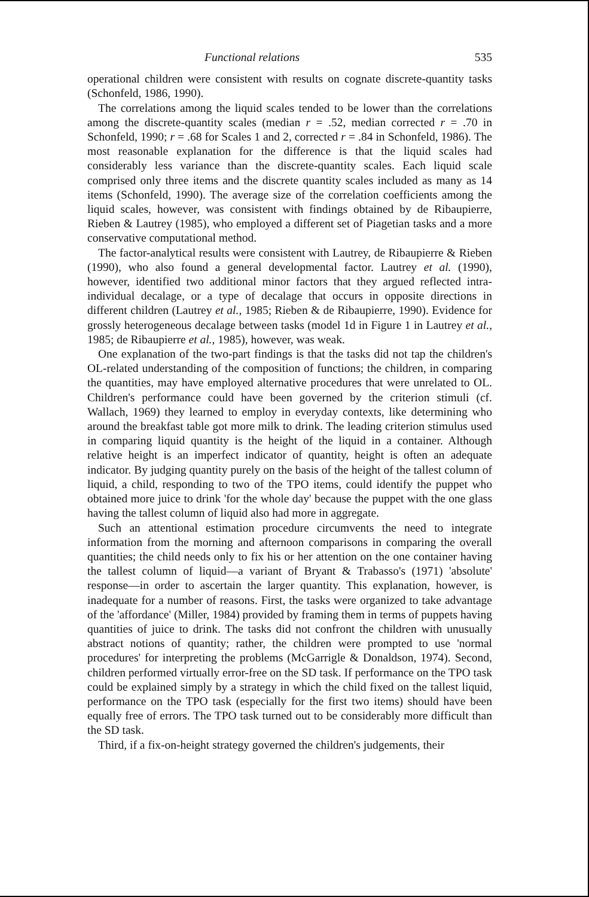Functional relations 535
operational children were consistent with results on cognate discrete-quantity tasks (Schonfeld, 1986, 1990).
The correlations among the liquid scales tended to be lower than the correlations among the discrete-quantity scales (median r = .52, median corrected r = .70 in Schonfeld, 1990; r = .68 for Scales 1 and 2, corrected r = .84 in Schonfeld, 1986). The most reasonable explanation for the difference is that the liquid scales had considerably less variance than the discrete-quantity scales. Each liquid scale comprised only three items and the discrete quantity scales included as many as 14 items (Schonfeld, 1990). The average size of the correlation coefficients among the liquid scales, however, was consistent with findings obtained by de Ribaupierre, Rieben & Lautrey (1985), who employed a different set of Piagetian tasks and a more conservative computational method.
The factor-analytical results were consistent with Lautrey, de Ribaupierre & Rieben (1990), who also found a general developmental factor. Lautrey et al. (1990), however, identified two additional minor factors that they argued reflected intra-individual decalage, or a type of decalage that occurs in opposite directions in different children (Lautrey et al., 1985; Rieben & de Ribaupierre, 1990). Evidence for grossly heterogeneous decalage between tasks (model 1d in Figure 1 in Lautrey et al., 1985; de Ribaupierre et al., 1985), however, was weak.
One explanation of the two-part findings is that the tasks did not tap the children's OL-related understanding of the composition of functions; the children, in comparing the quantities, may have employed alternative procedures that were unrelated to OL. Children's performance could have been governed by the criterion stimuli (cf. Wallach, 1969) they learned to employ in everyday contexts, like determining who around the breakfast table got more milk to drink. The leading criterion stimulus used in comparing liquid quantity is the height of the liquid in a container. Although relative height is an imperfect indicator of quantity, height is often an adequate indicator. By judging quantity purely on the basis of the height of the tallest column of liquid, a child, responding to two of the TPO items, could identify the puppet who obtained more juice to drink 'for the whole day' because the puppet with the one glass having the tallest column of liquid also had more in aggregate.
Such an attentional estimation procedure circumvents the need to integrate information from the morning and afternoon comparisons in comparing the overall quantities; the child needs only to fix his or her attention on the one container having the tallest column of liquid—a variant of Bryant & Trabasso's (1971) 'absolute' response—in order to ascertain the larger quantity. This explanation, however, is inadequate for a number of reasons. First, the tasks were organized to take advantage of the 'affordance' (Miller, 1984) provided by framing them in terms of puppets having quantities of juice to drink. The tasks did not confront the children with unusually abstract notions of quantity; rather, the children were prompted to use 'normal procedures' for interpreting the problems (McGarrigle & Donaldson, 1974). Second, children performed virtually error-free on the SD task. If performance on the TPO task could be explained simply by a strategy in which the child fixed on the tallest liquid, performance on the TPO task (especially for the first two items) should have been equally free of errors. The TPO task turned out to be considerably more difficult than the SD task.
Third, if a fix-on-height strategy governed the children's judgements, their